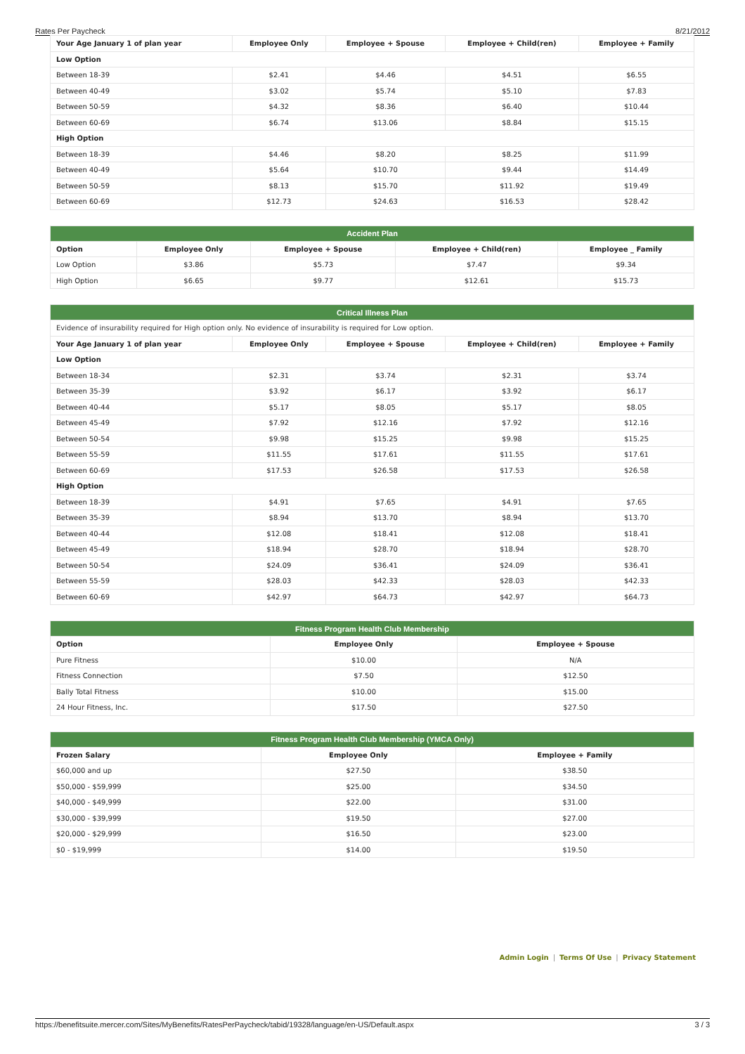Rates Per Paycheck 8/21/2012
| Your Age January 1 of plan year | Employee Only | Employee + Spouse | Employee + Child(ren) | Employee + Family |
| --- | --- | --- | --- | --- |
| Low Option | | | | |
| Between 18-39 | $2.41 | $4.46 | $4.51 | $6.55 |
| Between 40-49 | $3.02 | $5.74 | $5.10 | $7.83 |
| Between 50-59 | $4.32 | $8.36 | $6.40 | $10.44 |
| Between 60-69 | $6.74 | $13.06 | $8.84 | $15.15 |
| High Option | | | | |
| Between 18-39 | $4.46 | $8.20 | $8.25 | $11.99 |
| Between 40-49 | $5.64 | $10.70 | $9.44 | $14.49 |
| Between 50-59 | $8.13 | $15.70 | $11.92 | $19.49 |
| Between 60-69 | $12.73 | $24.63 | $16.53 | $28.42 |
| Accident Plan | | | | |
| Option | Employee Only | Employee + Spouse | Employee + Child(ren) | Employee _ Family |
| Low Option | $3.86 | $5.73 | $7.47 | $9.34 |
| High Option | $6.65 | $9.77 | $12.61 | $15.73 |
| Critical Illness Plan | | | | |
| Evidence of insurability required for High option only. No evidence of insurability is required for Low option. | | | | |
| Your Age January 1 of plan year | Employee Only | Employee + Spouse | Employee + Child(ren) | Employee + Family |
| Low Option | | | | |
| Between 18-34 | $2.31 | $3.74 | $2.31 | $3.74 |
| Between 35-39 | $3.92 | $6.17 | $3.92 | $6.17 |
| Between 40-44 | $5.17 | $8.05 | $5.17 | $8.05 |
| Between 45-49 | $7.92 | $12.16 | $7.92 | $12.16 |
| Between 50-54 | $9.98 | $15.25 | $9.98 | $15.25 |
| Between 55-59 | $11.55 | $17.61 | $11.55 | $17.61 |
| Between 60-69 | $17.53 | $26.58 | $17.53 | $26.58 |
| High Option | | | | |
| Between 18-39 | $4.91 | $7.65 | $4.91 | $7.65 |
| Between 35-39 | $8.94 | $13.70 | $8.94 | $13.70 |
| Between 40-44 | $12.08 | $18.41 | $12.08 | $18.41 |
| Between 45-49 | $18.94 | $28.70 | $18.94 | $28.70 |
| Between 50-54 | $24.09 | $36.41 | $24.09 | $36.41 |
| Between 55-59 | $28.03 | $42.33 | $28.03 | $42.33 |
| Between 60-69 | $42.97 | $64.73 | $42.97 | $64.73 |
| Fitness Program Health Club Membership | | |
| Option | Employee Only | Employee + Spouse |
| Pure Fitness | $10.00 | N/A |
| Fitness Connection | $7.50 | $12.50 |
| Bally Total Fitness | $10.00 | $15.00 |
| 24 Hour Fitness, Inc. | $17.50 | $27.50 |
| Fitness Program Health Club Membership (YMCA Only) | | |
| Frozen Salary | Employee Only | Employee + Family |
| $60,000 and up | $27.50 | $38.50 |
| $50,000 - $59,999 | $25.00 | $34.50 |
| $40,000 - $49,999 | $22.00 | $31.00 |
| $30,000 - $39,999 | $19.50 | $27.00 |
| $20,000 - $29,999 | $16.50 | $23.00 |
| $0 - $19,999 | $14.00 | $19.50 |
Admin Login | Terms Of Use | Privacy Statement
https://benefitsuite.mercer.com/Sites/MyBenefits/RatesPerPaycheck/tabid/19328/language/en-US/Default.aspx 3 / 3